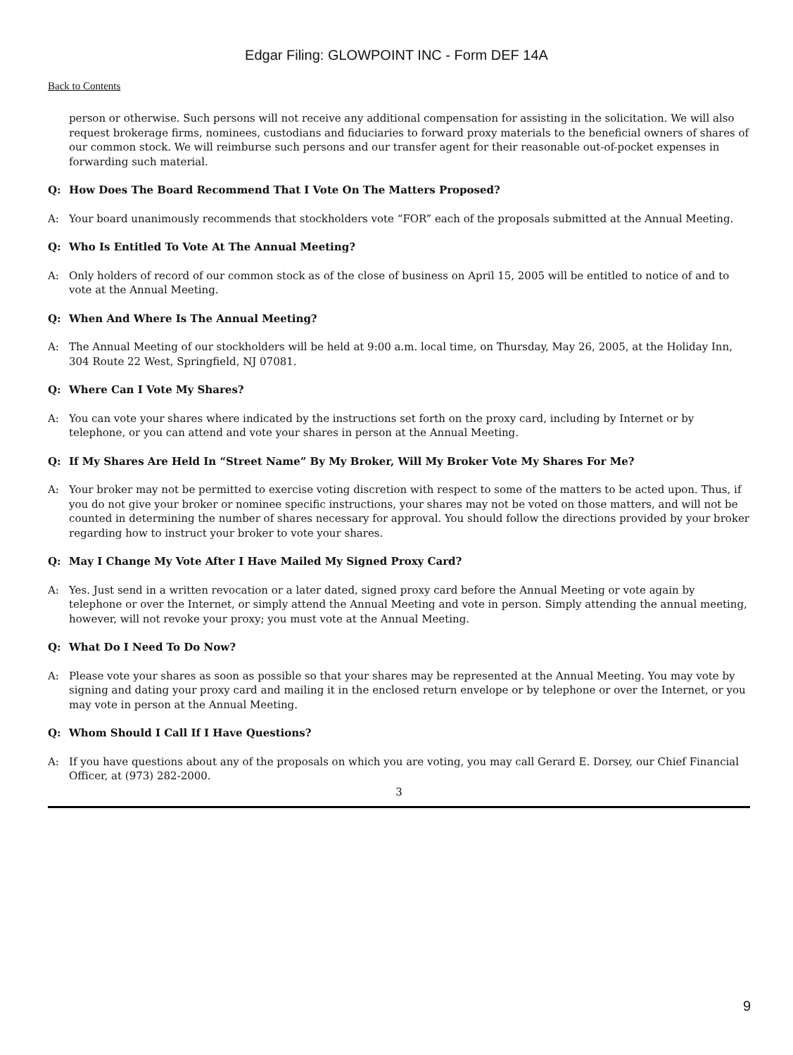Edgar Filing: GLOWPOINT INC - Form DEF 14A
Back to Contents
person or otherwise. Such persons will not receive any additional compensation for assisting in the solicitation. We will also request brokerage firms, nominees, custodians and fiduciaries to forward proxy materials to the beneficial owners of shares of our common stock. We will reimburse such persons and our transfer agent for their reasonable out-of-pocket expenses in forwarding such material.
Q: How Does The Board Recommend That I Vote On The Matters Proposed?
A: Your board unanimously recommends that stockholders vote “FOR” each of the proposals submitted at the Annual Meeting.
Q: Who Is Entitled To Vote At The Annual Meeting?
A: Only holders of record of our common stock as of the close of business on April 15, 2005 will be entitled to notice of and to vote at the Annual Meeting.
Q: When And Where Is The Annual Meeting?
A: The Annual Meeting of our stockholders will be held at 9:00 a.m. local time, on Thursday, May 26, 2005, at the Holiday Inn, 304 Route 22 West, Springfield, NJ 07081.
Q: Where Can I Vote My Shares?
A: You can vote your shares where indicated by the instructions set forth on the proxy card, including by Internet or by telephone, or you can attend and vote your shares in person at the Annual Meeting.
Q: If My Shares Are Held In “Street Name” By My Broker, Will My Broker Vote My Shares For Me?
A: Your broker may not be permitted to exercise voting discretion with respect to some of the matters to be acted upon. Thus, if you do not give your broker or nominee specific instructions, your shares may not be voted on those matters, and will not be counted in determining the number of shares necessary for approval. You should follow the directions provided by your broker regarding how to instruct your broker to vote your shares.
Q: May I Change My Vote After I Have Mailed My Signed Proxy Card?
A: Yes. Just send in a written revocation or a later dated, signed proxy card before the Annual Meeting or vote again by telephone or over the Internet, or simply attend the Annual Meeting and vote in person. Simply attending the annual meeting, however, will not revoke your proxy; you must vote at the Annual Meeting.
Q: What Do I Need To Do Now?
A: Please vote your shares as soon as possible so that your shares may be represented at the Annual Meeting. You may vote by signing and dating your proxy card and mailing it in the enclosed return envelope or by telephone or over the Internet, or you may vote in person at the Annual Meeting.
Q: Whom Should I Call If I Have Questions?
A: If you have questions about any of the proposals on which you are voting, you may call Gerard E. Dorsey, our Chief Financial Officer, at (973) 282-2000.
3
9